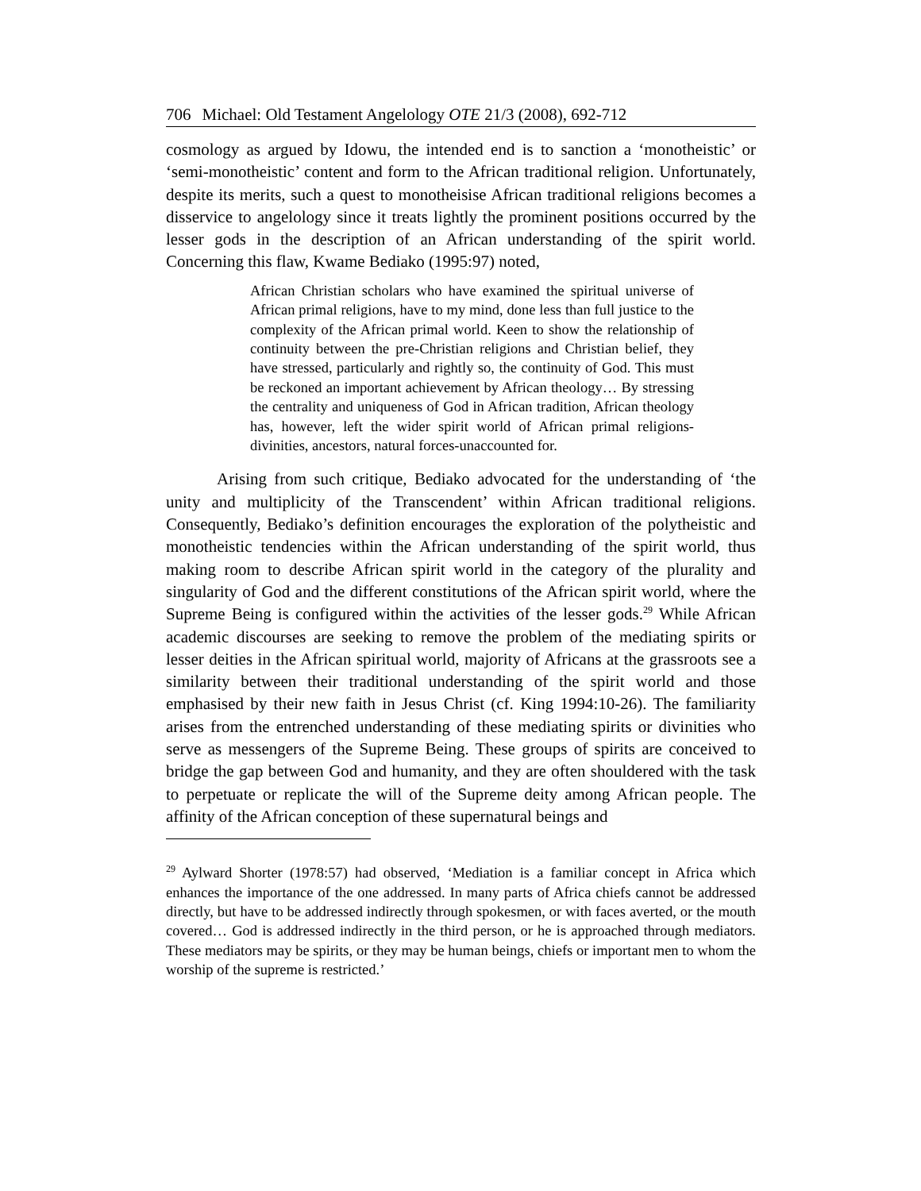706 Michael: Old Testament Angelology OTE 21/3 (2008), 692-712
cosmology as argued by Idowu, the intended end is to sanction a ‘monotheistic’ or ‘semi-monotheistic’ content and form to the African traditional religion. Unfortunately, despite its merits, such a quest to monotheisise African traditional religions becomes a disservice to angelology since it treats lightly the prominent positions occurred by the lesser gods in the description of an African understanding of the spirit world. Concerning this flaw, Kwame Bediako (1995:97) noted,
African Christian scholars who have examined the spiritual universe of African primal religions, have to my mind, done less than full justice to the complexity of the African primal world. Keen to show the relationship of continuity between the pre-Christian religions and Christian belief, they have stressed, particularly and rightly so, the continuity of God. This must be reckoned an important achievement by African theology… By stressing the centrality and uniqueness of God in African tradition, African theology has, however, left the wider spirit world of African primal religions- divinities, ancestors, natural forces-unaccounted for.
Arising from such critique, Bediako advocated for the understanding of ‘the unity and multiplicity of the Transcendent’ within African traditional religions. Consequently, Bediako’s definition encourages the exploration of the polytheistic and monotheistic tendencies within the African understanding of the spirit world, thus making room to describe African spirit world in the category of the plurality and singularity of God and the different constitutions of the African spirit world, where the Supreme Being is configured within the activities of the lesser gods.<sup>29</sup> While African academic discourses are seeking to remove the problem of the mediating spirits or lesser deities in the African spiritual world, majority of Africans at the grassroots see a similarity between their traditional understanding of the spirit world and those emphasised by their new faith in Jesus Christ (cf. King 1994:10-26). The familiarity arises from the entrenched understanding of these mediating spirits or divinities who serve as messengers of the Supreme Being. These groups of spirits are conceived to bridge the gap between God and humanity, and they are often shouldered with the task to perpetuate or replicate the will of the Supreme deity among African people. The affinity of the African conception of these supernatural beings and
<sup>29</sup> Aylward Shorter (1978:57) had observed, ‘Mediation is a familiar concept in Africa which enhances the importance of the one addressed. In many parts of Africa chiefs cannot be addressed directly, but have to be addressed indirectly through spokesmen, or with faces averted, or the mouth covered… God is addressed indirectly in the third person, or he is approached through mediators. These mediators may be spirits, or they may be human beings, chiefs or important men to whom the worship of the supreme is restricted.’